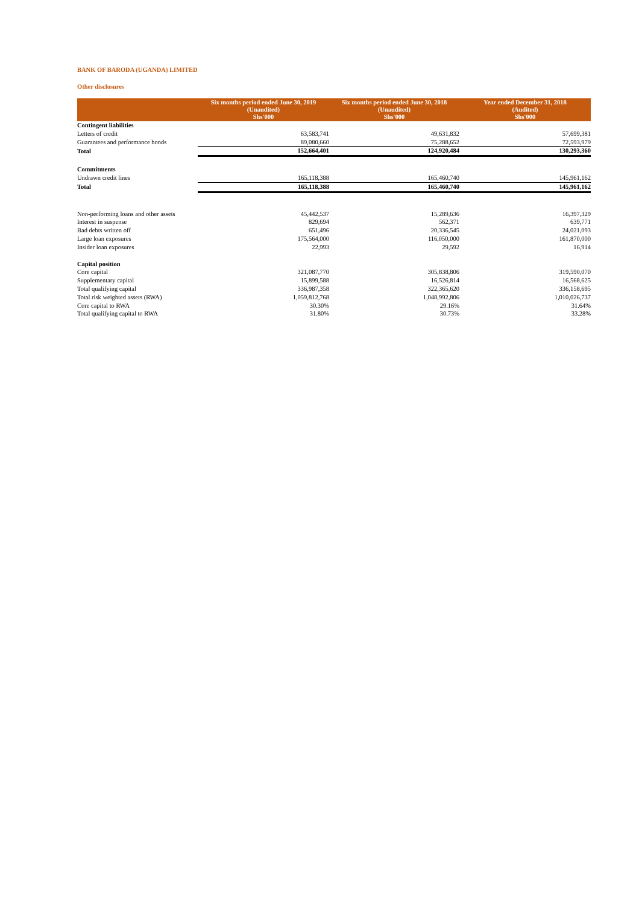BANK OF BARODA (UGANDA) LIMITED
Other disclosures
| | Six months period ended June 30, 2019 (Unaudited) Shs'000 | Six months period ended June 30, 2018 (Unaudited) Shs'000 | Year ended December 31, 2018 (Audited) Shs'000 |
| --- | --- | --- | --- |
| Contingent liabilities | | | |
| Letters of credit | 63,583,741 | 49,631,832 | 57,699,381 |
| Guarantees and performance bonds | 89,080,660 | 75,288,652 | 72,593,979 |
| Total | 152,664,401 | 124,920,484 | 130,293,360 |
| Commitments | | | |
| Undrawn credit lines | 165,118,388 | 165,460,740 | 145,961,162 |
| Total | 165,118,388 | 165,460,740 | 145,961,162 |
| Non-performing loans and other assets | 45,442,537 | 15,289,636 | 16,397,329 |
| Interest in suspense | 829,694 | 562,371 | 639,771 |
| Bad debts written off | 651,496 | 20,336,545 | 24,021,093 |
| Large loan exposures | 175,564,000 | 116,050,000 | 161,870,000 |
| Insider loan exposures | 22,993 | 29,592 | 16,914 |
| Capital position | | | |
| Core capital | 321,087,770 | 305,838,806 | 319,590,070 |
| Supplementary capital | 15,899,588 | 16,526,814 | 16,568,625 |
| Total qualifying capital | 336,987,358 | 322,365,620 | 336,158,695 |
| Total risk weighted assets (RWA) | 1,059,812,768 | 1,048,992,806 | 1,010,026,737 |
| Core capital to RWA | 30.30% | 29.16% | 31.64% |
| Total qualifying capital to RWA | 31.80% | 30.73% | 33.28% |